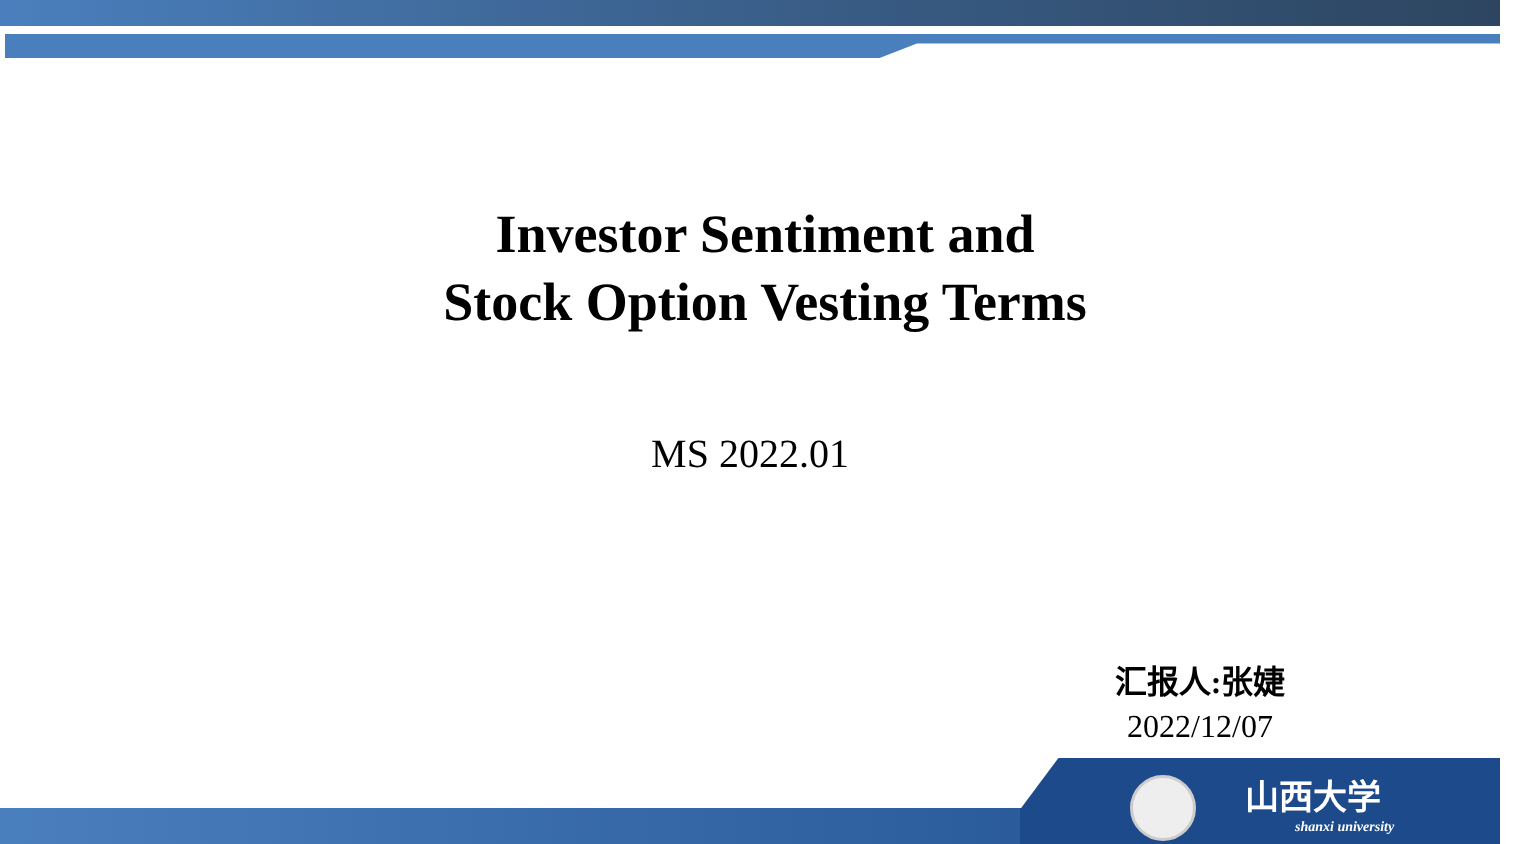Investor Sentiment and
Stock Option Vesting Terms
MS 2022.01
汇报人:张婕
2022/12/07
山西大学
shanxi university